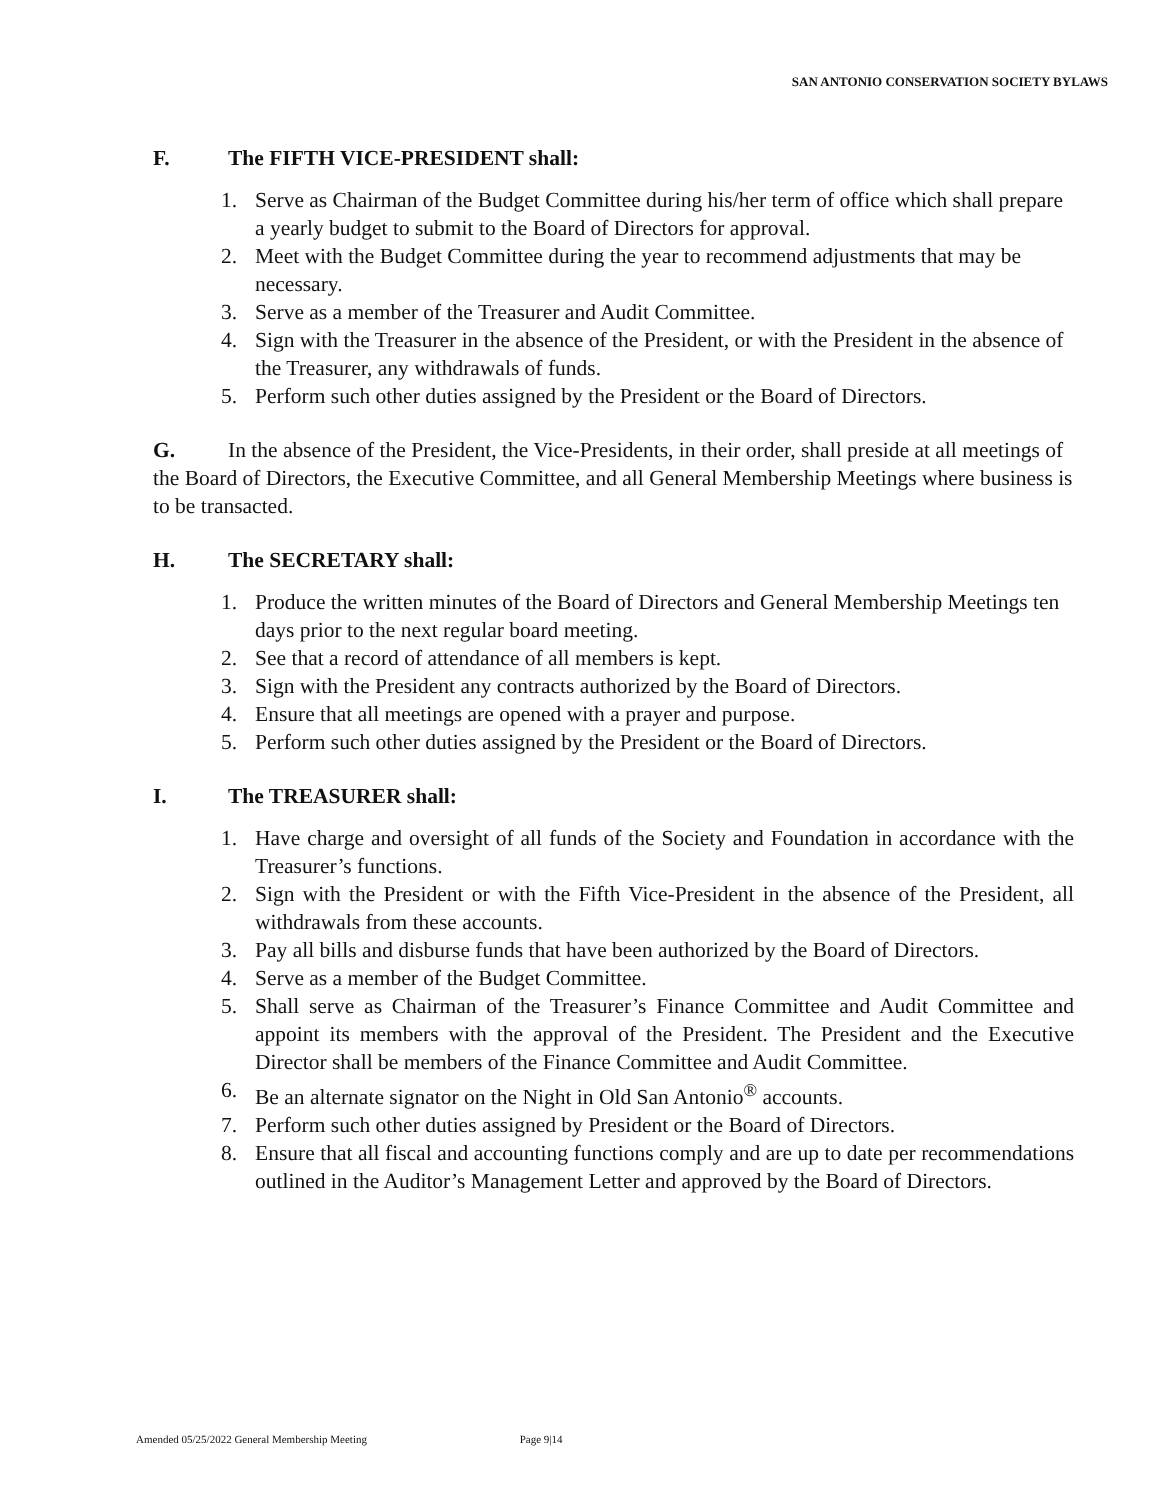SAN ANTONIO CONSERVATION SOCIETY BYLAWS
F. The FIFTH VICE-PRESIDENT shall:
1. Serve as Chairman of the Budget Committee during his/her term of office which shall prepare a yearly budget to submit to the Board of Directors for approval.
2. Meet with the Budget Committee during the year to recommend adjustments that may be necessary.
3. Serve as a member of the Treasurer and Audit Committee.
4. Sign with the Treasurer in the absence of the President, or with the President in the absence of the Treasurer, any withdrawals of funds.
5. Perform such other duties assigned by the President or the Board of Directors.
G. In the absence of the President, the Vice-Presidents, in their order, shall preside at all meetings of the Board of Directors, the Executive Committee, and all General Membership Meetings where business is to be transacted.
H. The SECRETARY shall:
1. Produce the written minutes of the Board of Directors and General Membership Meetings ten days prior to the next regular board meeting.
2. See that a record of attendance of all members is kept.
3. Sign with the President any contracts authorized by the Board of Directors.
4. Ensure that all meetings are opened with a prayer and purpose.
5. Perform such other duties assigned by the President or the Board of Directors.
I. The TREASURER shall:
1. Have charge and oversight of all funds of the Society and Foundation in accordance with the Treasurer’s functions.
2. Sign with the President or with the Fifth Vice-President in the absence of the President, all withdrawals from these accounts.
3. Pay all bills and disburse funds that have been authorized by the Board of Directors.
4. Serve as a member of the Budget Committee.
5. Shall serve as Chairman of the Treasurer’s Finance Committee and Audit Committee and appoint its members with the approval of the President. The President and the Executive Director shall be members of the Finance Committee and Audit Committee.
6. Be an alternate signator on the Night in Old San Antonio<sup>®</sup> accounts.
7. Perform such other duties assigned by President or the Board of Directors.
8. Ensure that all fiscal and accounting functions comply and are up to date per recommendations outlined in the Auditor’s Management Letter and approved by the Board of Directors.
Amended 05/25/2022 General Membership Meeting Page 9|14